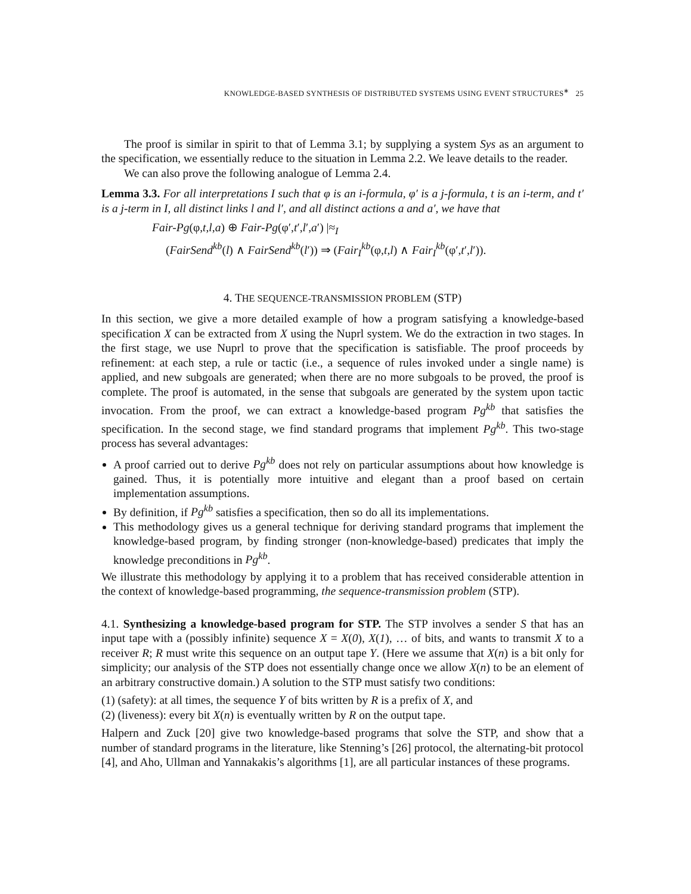KNOWLEDGE-BASED SYNTHESIS OF DISTRIBUTED SYSTEMS USING EVENT STRUCTURES<sup>∗</sup> 25
The proof is similar in spirit to that of Lemma 3.1; by supplying a system Sys as an argument to the specification, we essentially reduce to the situation in Lemma 2.2. We leave details to the reader.
We can also prove the following analogue of Lemma 2.4.
Lemma 3.3. For all interpretations I such that φ is an i-formula, φ′ is a j-formula, t is an i-term, and t′ is a j-term in I, all distinct links l and l′, and all distinct actions a and a′, we have that
Fair-Pg(φ,t,l,a) ⊕ Fair-Pg(φ′,t′,l′,a′) |≈<sub>I</sub>
(FairSend<sup>kb</sup>(l) ∧ FairSend<sup>kb</sup>(l′)) ⇒ (Fair<sub>I</sub><sup>kb</sup>(φ,t,l) ∧ Fair<sub>I</sub><sup>kb</sup>(φ′,t′,l′)).
4. THE SEQUENCE-TRANSMISSION PROBLEM (STP)
In this section, we give a more detailed example of how a program satisfying a knowledge-based specification X can be extracted from X using the Nuprl system. We do the extraction in two stages. In the first stage, we use Nuprl to prove that the specification is satisfiable. The proof proceeds by refinement: at each step, a rule or tactic (i.e., a sequence of rules invoked under a single name) is applied, and new subgoals are generated; when there are no more subgoals to be proved, the proof is complete. The proof is automated, in the sense that subgoals are generated by the system upon tactic invocation. From the proof, we can extract a knowledge-based program Pg<sup>kb</sup> that satisfies the specification. In the second stage, we find standard programs that implement Pg<sup>kb</sup>. This two-stage process has several advantages:
A proof carried out to derive Pg<sup>kb</sup> does not rely on particular assumptions about how knowledge is gained. Thus, it is potentially more intuitive and elegant than a proof based on certain implementation assumptions.
By definition, if Pg<sup>kb</sup> satisfies a specification, then so do all its implementations.
This methodology gives us a general technique for deriving standard programs that implement the knowledge-based program, by finding stronger (non-knowledge-based) predicates that imply the knowledge preconditions in Pg<sup>kb</sup>.
We illustrate this methodology by applying it to a problem that has received considerable attention in the context of knowledge-based programming, the sequence-transmission problem (STP).
4.1. Synthesizing a knowledge-based program for STP. The STP involves a sender S that has an input tape with a (possibly infinite) sequence X = X(0), X(1), … of bits, and wants to transmit X to a receiver R; R must write this sequence on an output tape Y. (Here we assume that X(n) is a bit only for simplicity; our analysis of the STP does not essentially change once we allow X(n) to be an element of an arbitrary constructive domain.) A solution to the STP must satisfy two conditions:
(1) (safety): at all times, the sequence Y of bits written by R is a prefix of X, and
(2) (liveness): every bit X(n) is eventually written by R on the output tape.
Halpern and Zuck [20] give two knowledge-based programs that solve the STP, and show that a number of standard programs in the literature, like Stenning’s [26] protocol, the alternating-bit protocol [4], and Aho, Ullman and Yannakakis’s algorithms [1], are all particular instances of these programs.